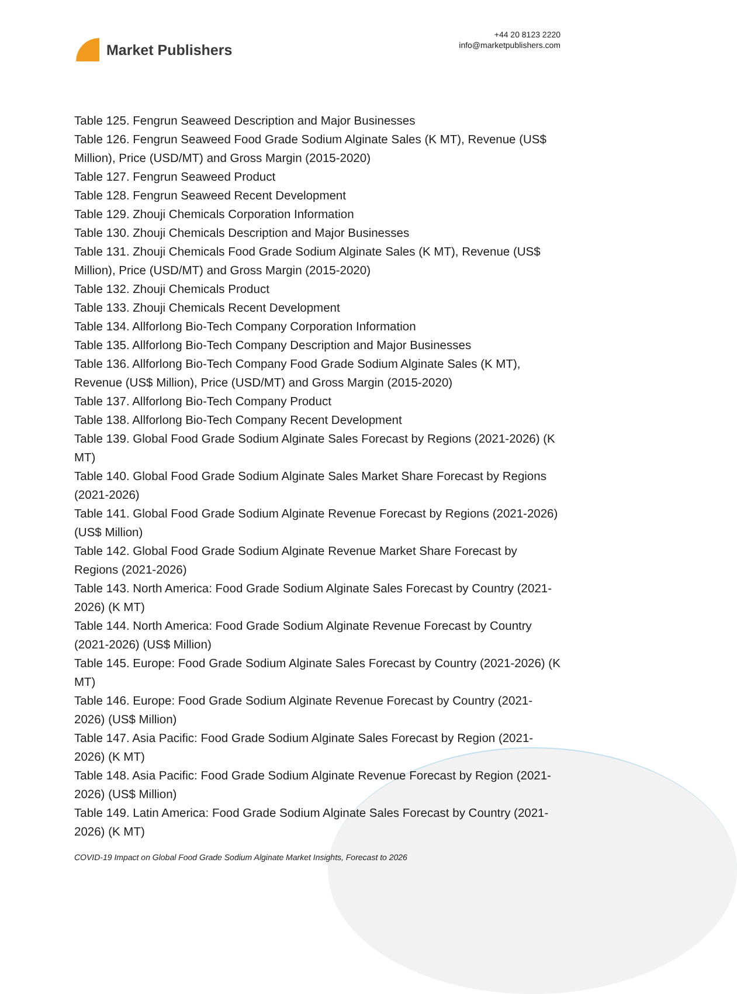Market Publishers
+44 20 8123 2220
info@marketpublishers.com
Table 125. Fengrun Seaweed Description and Major Businesses
Table 126. Fengrun Seaweed Food Grade Sodium Alginate Sales (K MT), Revenue (US$ Million), Price (USD/MT) and Gross Margin (2015-2020)
Table 127. Fengrun Seaweed Product
Table 128. Fengrun Seaweed Recent Development
Table 129. Zhouji Chemicals Corporation Information
Table 130. Zhouji Chemicals Description and Major Businesses
Table 131. Zhouji Chemicals Food Grade Sodium Alginate Sales (K MT), Revenue (US$ Million), Price (USD/MT) and Gross Margin (2015-2020)
Table 132. Zhouji Chemicals Product
Table 133. Zhouji Chemicals Recent Development
Table 134. Allforlong Bio-Tech Company Corporation Information
Table 135. Allforlong Bio-Tech Company Description and Major Businesses
Table 136. Allforlong Bio-Tech Company Food Grade Sodium Alginate Sales (K MT), Revenue (US$ Million), Price (USD/MT) and Gross Margin (2015-2020)
Table 137. Allforlong Bio-Tech Company Product
Table 138. Allforlong Bio-Tech Company Recent Development
Table 139. Global Food Grade Sodium Alginate Sales Forecast by Regions (2021-2026) (K MT)
Table 140. Global Food Grade Sodium Alginate Sales Market Share Forecast by Regions (2021-2026)
Table 141. Global Food Grade Sodium Alginate Revenue Forecast by Regions (2021-2026) (US$ Million)
Table 142. Global Food Grade Sodium Alginate Revenue Market Share Forecast by Regions (2021-2026)
Table 143. North America: Food Grade Sodium Alginate Sales Forecast by Country (2021-2026) (K MT)
Table 144. North America: Food Grade Sodium Alginate Revenue Forecast by Country (2021-2026) (US$ Million)
Table 145. Europe: Food Grade Sodium Alginate Sales Forecast by Country (2021-2026) (K MT)
Table 146. Europe: Food Grade Sodium Alginate Revenue Forecast by Country (2021-2026) (US$ Million)
Table 147. Asia Pacific: Food Grade Sodium Alginate Sales Forecast by Region (2021-2026) (K MT)
Table 148. Asia Pacific: Food Grade Sodium Alginate Revenue Forecast by Region (2021-2026) (US$ Million)
Table 149. Latin America: Food Grade Sodium Alginate Sales Forecast by Country (2021-2026) (K MT)
COVID-19 Impact on Global Food Grade Sodium Alginate Market Insights, Forecast to 2026